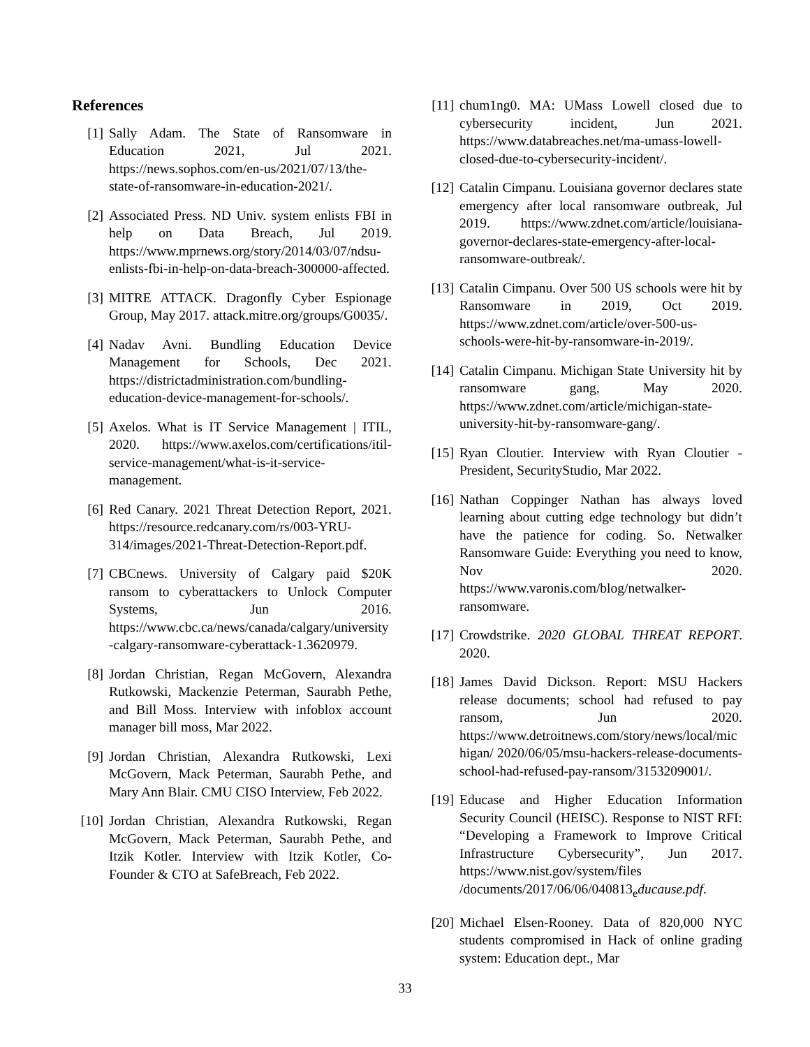References
[1] Sally Adam. The State of Ransomware in Education 2021, Jul 2021. https://news.sophos.com/en-us/2021/07/13/the-state-of-ransomware-in-education-2021/.
[2] Associated Press. ND Univ. system enlists FBI in help on Data Breach, Jul 2019. https://www.mprnews.org/story/2014/03/07/ndsu-enlists-fbi-in-help-on-data-breach-300000-affected.
[3] MITRE ATTACK. Dragonfly Cyber Espionage Group, May 2017. attack.mitre.org/groups/G0035/.
[4] Nadav Avni. Bundling Education Device Management for Schools, Dec 2021. https://districtadministration.com/bundling-education-device-management-for-schools/.
[5] Axelos. What is IT Service Management | ITIL, 2020. https://www.axelos.com/certifications/itil-service-management/what-is-it-service-management.
[6] Red Canary. 2021 Threat Detection Report, 2021. https://resource.redcanary.com/rs/003-YRU-314/images/2021-Threat-Detection-Report.pdf.
[7] CBCnews. University of Calgary paid $20K ransom to cyberattackers to Unlock Computer Systems, Jun 2016. https://www.cbc.ca/news/canada/calgary/university-calgary-ransomware-cyberattack-1.3620979.
[8] Jordan Christian, Regan McGovern, Alexandra Rutkowski, Mackenzie Peterman, Saurabh Pethe, and Bill Moss. Interview with infoblox account manager bill moss, Mar 2022.
[9] Jordan Christian, Alexandra Rutkowski, Lexi McGovern, Mack Peterman, Saurabh Pethe, and Mary Ann Blair. CMU CISO Interview, Feb 2022.
[10] Jordan Christian, Alexandra Rutkowski, Regan McGovern, Mack Peterman, Saurabh Pethe, and Itzik Kotler. Interview with Itzik Kotler, Co-Founder & CTO at SafeBreach, Feb 2022.
[11] chum1ng0. MA: UMass Lowell closed due to cybersecurity incident, Jun 2021. https://www.databreaches.net/ma-umass-lowell-closed-due-to-cybersecurity-incident/.
[12] Catalin Cimpanu. Louisiana governor declares state emergency after local ransomware outbreak, Jul 2019. https://www.zdnet.com/article/louisiana-governor-declares-state-emergency-after-local-ransomware-outbreak/.
[13] Catalin Cimpanu. Over 500 US schools were hit by Ransomware in 2019, Oct 2019. https://www.zdnet.com/article/over-500-us-schools-were-hit-by-ransomware-in-2019/.
[14] Catalin Cimpanu. Michigan State University hit by ransomware gang, May 2020. https://www.zdnet.com/article/michigan-state-university-hit-by-ransomware-gang/.
[15] Ryan Cloutier. Interview with Ryan Cloutier - President, SecurityStudio, Mar 2022.
[16] Nathan Coppinger Nathan has always loved learning about cutting edge technology but didn’t have the patience for coding. So. Netwalker Ransomware Guide: Everything you need to know, Nov 2020. https://www.varonis.com/blog/netwalker-ransomware.
[17] Crowdstrike. 2020 GLOBAL THREAT REPORT. 2020.
[18] James David Dickson. Report: MSU Hackers release documents; school had refused to pay ransom, Jun 2020. https://www.detroitnews.com/story/news/local/michigan/ 2020/06/05/msu-hackers-release-documents-school-had-refused-pay-ransom/3153209001/.
[19] Educase and Higher Education Information Security Council (HEISC). Response to NIST RFI: “Developing a Framework to Improve Critical Infrastructure Cybersecurity”, Jun 2017. https://www.nist.gov/system/files /documents/2017/06/06/040813<sub>e</sub>ducause.pdf.
[20] Michael Elsen-Rooney. Data of 820,000 NYC students compromised in Hack of online grading system: Education dept., Mar
33